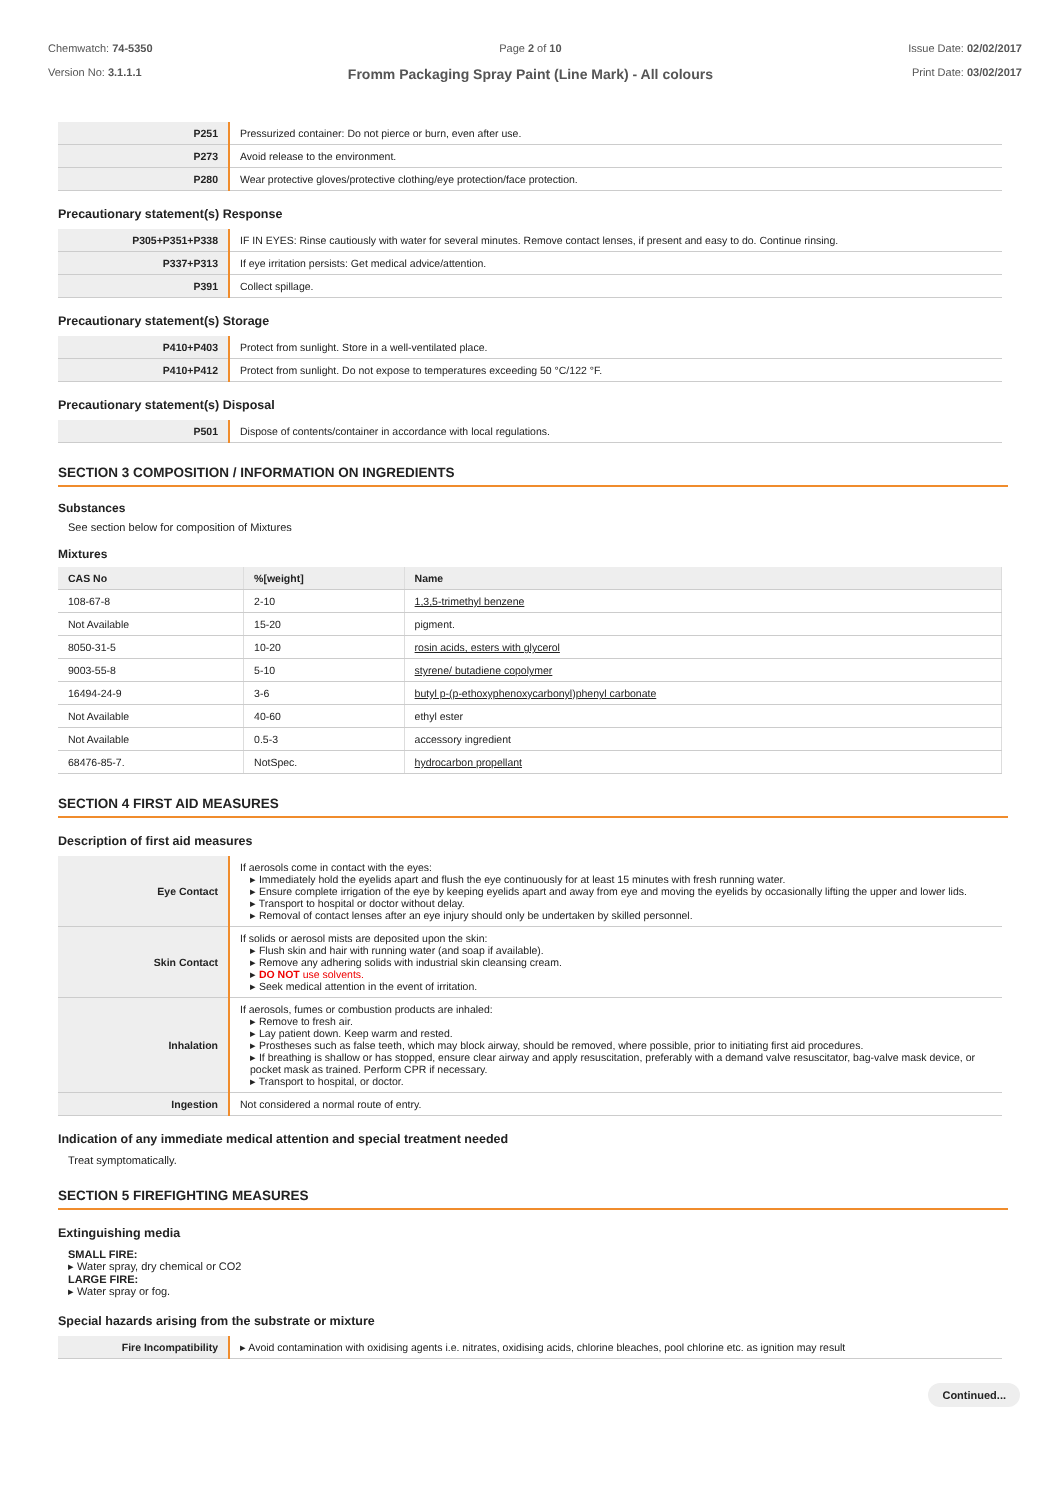Chemwatch: 74-5350
Version No: 3.1.1.1
Page 2 of 10
Fromm Packaging Spray Paint (Line Mark) - All colours
Issue Date: 02/02/2017
Print Date: 03/02/2017
| P251 | Pressurized container: Do not pierce or burn, even after use. |
| P273 | Avoid release to the environment. |
| P280 | Wear protective gloves/protective clothing/eye protection/face protection. |
Precautionary statement(s) Response
| P305+P351+P338 | IF IN EYES: Rinse cautiously with water for several minutes. Remove contact lenses, if present and easy to do. Continue rinsing. |
| P337+P313 | If eye irritation persists: Get medical advice/attention. |
| P391 | Collect spillage. |
Precautionary statement(s) Storage
| P410+P403 | Protect from sunlight. Store in a well-ventilated place. |
| P410+P412 | Protect from sunlight. Do not expose to temperatures exceeding 50 °C/122 °F. |
Precautionary statement(s) Disposal
| P501 | Dispose of contents/container in accordance with local regulations. |
SECTION 3 COMPOSITION / INFORMATION ON INGREDIENTS
Substances
See section below for composition of Mixtures
Mixtures
| CAS No | %[weight] | Name |
| --- | --- | --- |
| 108-67-8 | 2-10 | 1,3,5-trimethyl benzene |
| Not Available | 15-20 | pigment. |
| 8050-31-5 | 10-20 | rosin acids, esters with glycerol |
| 9003-55-8 | 5-10 | styrene/ butadiene copolymer |
| 16494-24-9 | 3-6 | butyl p-(p-ethoxyphenoxycarbonyl)phenyl carbonate |
| Not Available | 40-60 | ethyl ester |
| Not Available | 0.5-3 | accessory ingredient |
| 68476-85-7. | NotSpec. | hydrocarbon propellant |
SECTION 4 FIRST AID MEASURES
Description of first aid measures
| Eye Contact | If aerosols come in contact with the eyes: ▸ Immediately hold the eyelids apart and flush the eye continuously for at least 15 minutes with fresh running water. ▸ Ensure complete irrigation of the eye by keeping eyelids apart and away from eye and moving the eyelids by occasionally lifting the upper and lower lids. ▸ Transport to hospital or doctor without delay. ▸ Removal of contact lenses after an eye injury should only be undertaken by skilled personnel. |
| Skin Contact | If solids or aerosol mists are deposited upon the skin: ▸ Flush skin and hair with running water (and soap if available). ▸ Remove any adhering solids with industrial skin cleansing cream. ▸ DO NOT use solvents. ▸ Seek medical attention in the event of irritation. |
| Inhalation | If aerosols, fumes or combustion products are inhaled: ▸ Remove to fresh air. ▸ Lay patient down. Keep warm and rested. ▸ Prostheses such as false teeth, which may block airway, should be removed, where possible, prior to initiating first aid procedures. ▸ If breathing is shallow or has stopped, ensure clear airway and apply resuscitation, preferably with a demand valve resuscitator, bag-valve mask device, or pocket mask as trained. Perform CPR if necessary. ▸ Transport to hospital, or doctor. |
| Ingestion | Not considered a normal route of entry. |
Indication of any immediate medical attention and special treatment needed
Treat symptomatically.
SECTION 5 FIREFIGHTING MEASURES
Extinguishing media
SMALL FIRE:
▸ Water spray, dry chemical or CO2
LARGE FIRE:
▸ Water spray or fog.
Special hazards arising from the substrate or mixture
| Fire Incompatibility | ▸ Avoid contamination with oxidising agents i.e. nitrates, oxidising acids, chlorine bleaches, pool chlorine etc. as ignition may result |
Continued...